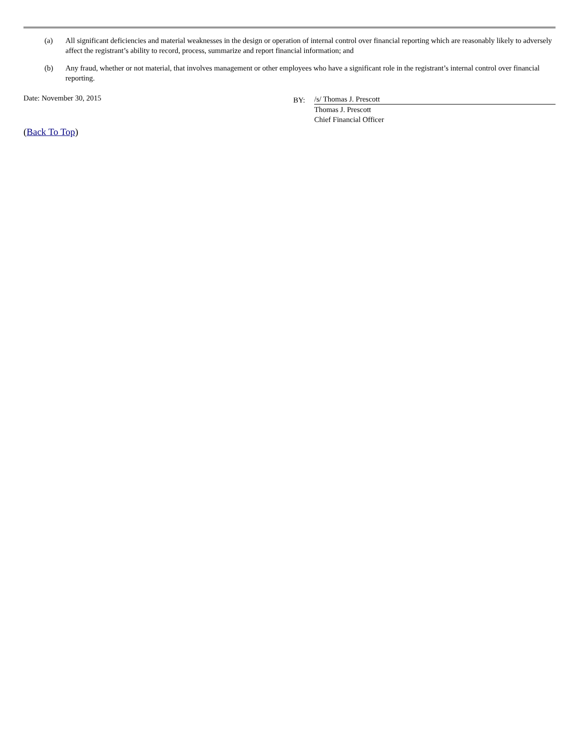(a) All significant deficiencies and material weaknesses in the design or operation of internal control over financial reporting which are reasonably likely to adversely affect the registrant’s ability to record, process, summarize and report financial information; and
(b) Any fraud, whether or not material, that involves management or other employees who have a significant role in the registrant’s internal control over financial reporting.
Date: November 30, 2015
BY:
/s/ Thomas J. Prescott
Thomas J. Prescott
Chief Financial Officer
(Back To Top)